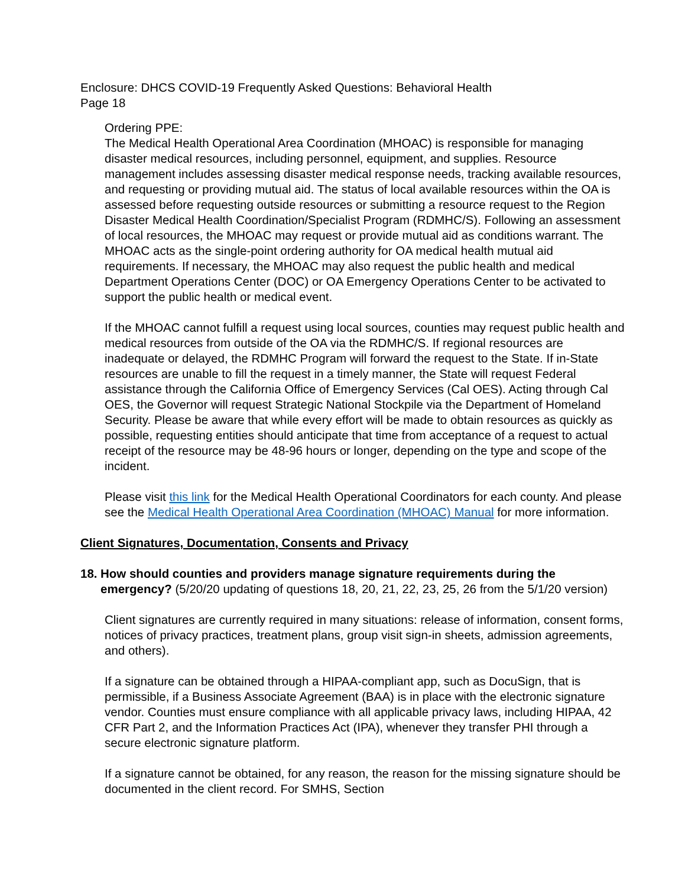Enclosure: DHCS COVID-19 Frequently Asked Questions: Behavioral Health
Page 18
Ordering PPE:
The Medical Health Operational Area Coordination (MHOAC) is responsible for managing disaster medical resources, including personnel, equipment, and supplies. Resource management includes assessing disaster medical response needs, tracking available resources, and requesting or providing mutual aid. The status of local available resources within the OA is assessed before requesting outside resources or submitting a resource request to the Region Disaster Medical Health Coordination/Specialist Program (RDMHC/S). Following an assessment of local resources, the MHOAC may request or provide mutual aid as conditions warrant. The MHOAC acts as the single-point ordering authority for OA medical health mutual aid requirements. If necessary, the MHOAC may also request the public health and medical Department Operations Center (DOC) or OA Emergency Operations Center to be activated to support the public health or medical event.
If the MHOAC cannot fulfill a request using local sources, counties may request public health and medical resources from outside of the OA via the RDMHC/S. If regional resources are inadequate or delayed, the RDMHC Program will forward the request to the State. If in-State resources are unable to fill the request in a timely manner, the State will request Federal assistance through the California Office of Emergency Services (Cal OES). Acting through Cal OES, the Governor will request Strategic National Stockpile via the Department of Homeland Security. Please be aware that while every effort will be made to obtain resources as quickly as possible, requesting entities should anticipate that time from acceptance of a request to actual receipt of the resource may be 48-96 hours or longer, depending on the type and scope of the incident.
Please visit this link for the Medical Health Operational Coordinators for each county. And please see the Medical Health Operational Area Coordination (MHOAC) Manual for more information.
Client Signatures, Documentation, Consents and Privacy
18.
How should counties and providers manage signature requirements during the emergency? (5/20/20 updating of questions 18, 20, 21, 22, 23, 25, 26 from the 5/1/20 version)
Client signatures are currently required in many situations: release of information, consent forms, notices of privacy practices, treatment plans, group visit sign-in sheets, admission agreements, and others).
If a signature can be obtained through a HIPAA-compliant app, such as DocuSign, that is permissible, if a Business Associate Agreement (BAA) is in place with the electronic signature vendor. Counties must ensure compliance with all applicable privacy laws, including HIPAA, 42 CFR Part 2, and the Information Practices Act (IPA), whenever they transfer PHI through a secure electronic signature platform.
If a signature cannot be obtained, for any reason, the reason for the missing signature should be documented in the client record. For SMHS, Section